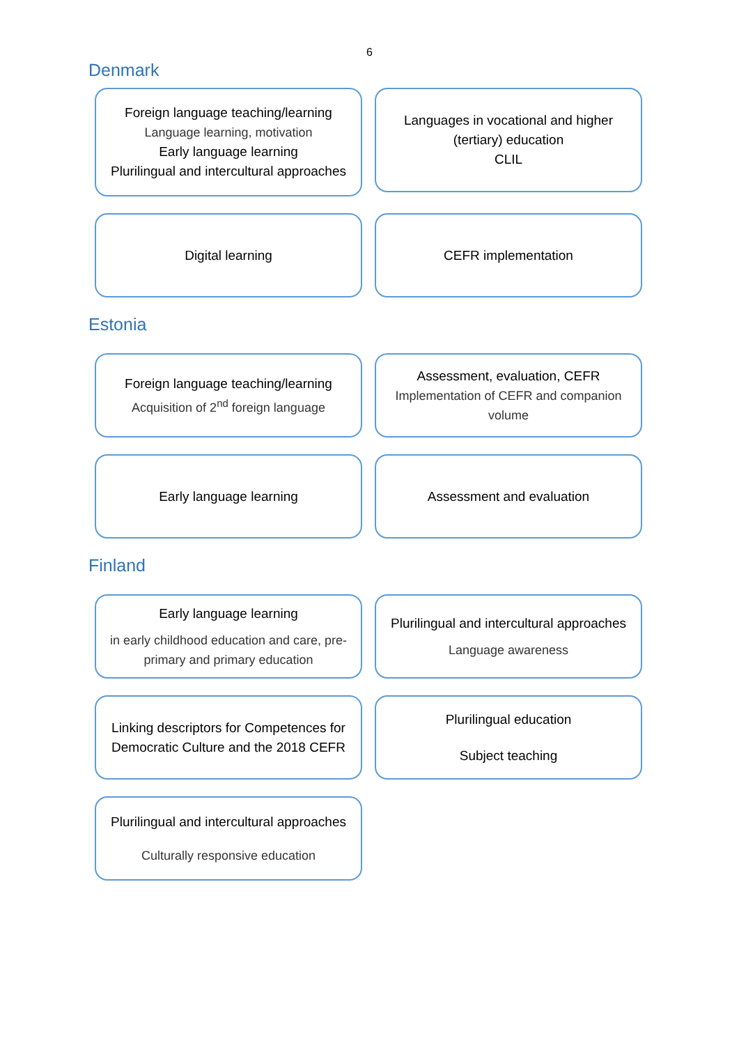6
Denmark
Foreign language teaching/learning
Language learning, motivation
Early language learning
Plurilingual and intercultural approaches
Languages in vocational and higher (tertiary) education
CLIL
Digital learning CEFR implementation
Estonia
Foreign language teaching/learning
Acquisition of 2<sup>nd</sup> foreign language
Assessment, evaluation, CEFR
Implementation of CEFR and companion volume
Early language learning Assessment and evaluation
Finland
Early language learning
in early childhood education and care, pre-primary and primary education
Plurilingual and intercultural approaches
Language awareness
Linking descriptors for Competences for Democratic Culture and the 2018 CEFR
Plurilingual education
Subject teaching
Plurilingual and intercultural approaches
Culturally responsive education